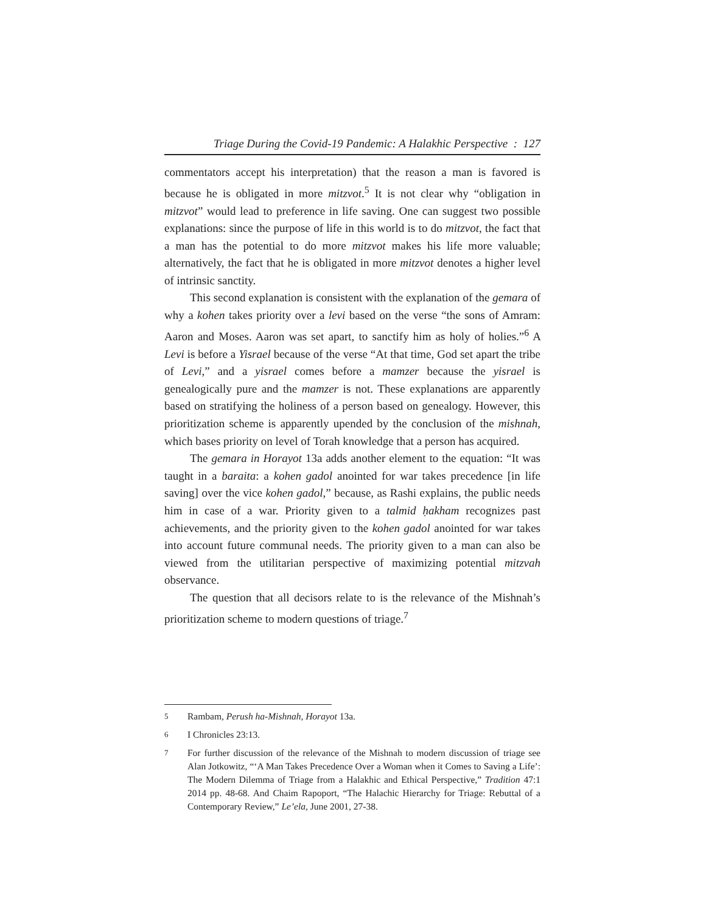Triage During the Covid-19 Pandemic: A Halakhic Perspective : 127
commentators accept his interpretation) that the reason a man is favored is because he is obligated in more mitzvot.<sup>5</sup> It is not clear why “obligation in mitzvot” would lead to preference in life saving. One can suggest two possible explanations: since the purpose of life in this world is to do mitzvot, the fact that a man has the potential to do more mitzvot makes his life more valuable; alternatively, the fact that he is obligated in more mitzvot denotes a higher level of intrinsic sanctity.
This second explanation is consistent with the explanation of the gemara of why a kohen takes priority over a levi based on the verse “the sons of Amram: Aaron and Moses. Aaron was set apart, to sanctify him as holy of holies.”<sup>6</sup> A Levi is before a Yisrael because of the verse “At that time, God set apart the tribe of Levi,” and a yisrael comes before a mamzer because the yisrael is genealogically pure and the mamzer is not. These explanations are apparently based on stratifying the holiness of a person based on genealogy. However, this prioritization scheme is apparently upended by the conclusion of the mishnah, which bases priority on level of Torah knowledge that a person has acquired.
The gemara in Horayot 13a adds another element to the equation: “It was taught in a baraita: a kohen gadol anointed for war takes precedence [in life saving] over the vice kohen gadol,” because, as Rashi explains, the public needs him in case of a war. Priority given to a talmid ḥakham recognizes past achievements, and the priority given to the kohen gadol anointed for war takes into account future communal needs. The priority given to a man can also be viewed from the utilitarian perspective of maximizing potential mitzvah observance.
The question that all decisors relate to is the relevance of the Mishnah’s prioritization scheme to modern questions of triage.<sup>7</sup>
5 Rambam, Perush ha-Mishnah, Horayot 13a.
6 I Chronicles 23:13.
7 For further discussion of the relevance of the Mishnah to modern discussion of triage see Alan Jotkowitz, “‘A Man Takes Precedence Over a Woman when it Comes to Saving a Life’: The Modern Dilemma of Triage from a Halakhic and Ethical Perspective,” Tradition 47:1 2014 pp. 48-68. And Chaim Rapoport, “The Halachic Hierarchy for Triage: Rebuttal of a Contemporary Review,” Le’ela, June 2001, 27-38.